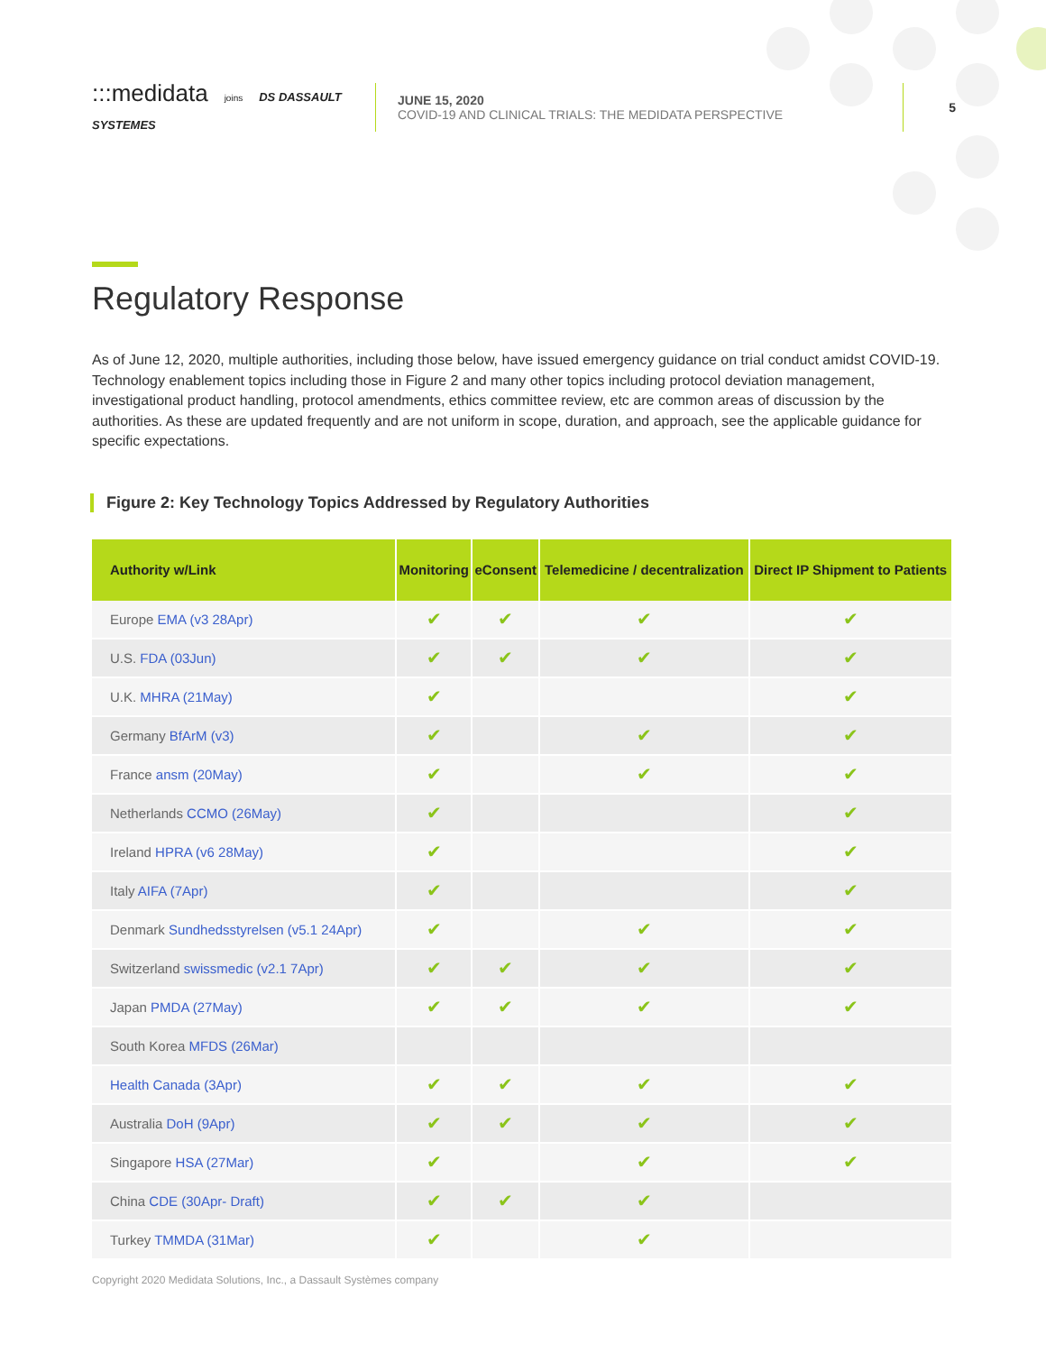:::medidata joins DS DASSAULT SYSTEMES
JUNE 15, 2020
COVID-19 AND CLINICAL TRIALS: THE MEDIDATA PERSPECTIVE
5
Regulatory Response
As of June 12, 2020, multiple authorities, including those below, have issued emergency guidance on trial conduct amidst COVID-19. Technology enablement topics including those in Figure 2 and many other topics including protocol deviation management, investigational product handling, protocol amendments, ethics committee review, etc are common areas of discussion by the authorities. As these are updated frequently and are not uniform in scope, duration, and approach, see the applicable guidance for specific expectations.
Figure 2: Key Technology Topics Addressed by Regulatory Authorities
| Authority w/Link | Monitoring | eConsent | Telemedicine / decentralization | Direct IP Shipment to Patients |
| --- | --- | --- | --- | --- |
| Europe EMA (v3 28Apr) | ✔ | ✔ | ✔ | ✔ |
| U.S. FDA (03Jun) | ✔ | ✔ | ✔ | ✔ |
| U.K. MHRA (21May) | ✔ | | | ✔ |
| Germany BfArM (v3) | ✔ | | ✔ | ✔ |
| France ansm (20May) | ✔ | | ✔ | ✔ |
| Netherlands CCMO (26May) | ✔ | | | ✔ |
| Ireland HPRA (v6 28May) | ✔ | | | ✔ |
| Italy AIFA (7Apr) | ✔ | | | ✔ |
| Denmark Sundhedsstyrelsen (v5.1 24Apr) | ✔ | | ✔ | ✔ |
| Switzerland swissmedic (v2.1 7Apr) | ✔ | ✔ | ✔ | ✔ |
| Japan PMDA (27May) | ✔ | ✔ | ✔ | ✔ |
| South Korea MFDS (26Mar) | | | | |
| Health Canada (3Apr) | ✔ | ✔ | ✔ | ✔ |
| Australia DoH (9Apr) | ✔ | ✔ | ✔ | ✔ |
| Singapore HSA (27Mar) | ✔ | | ✔ | ✔ |
| China CDE (30Apr- Draft) | ✔ | ✔ | ✔ | |
| Turkey TMMDA (31Mar) | ✔ | | ✔ | |
Copyright 2020 Medidata Solutions, Inc., a Dassault Systèmes company